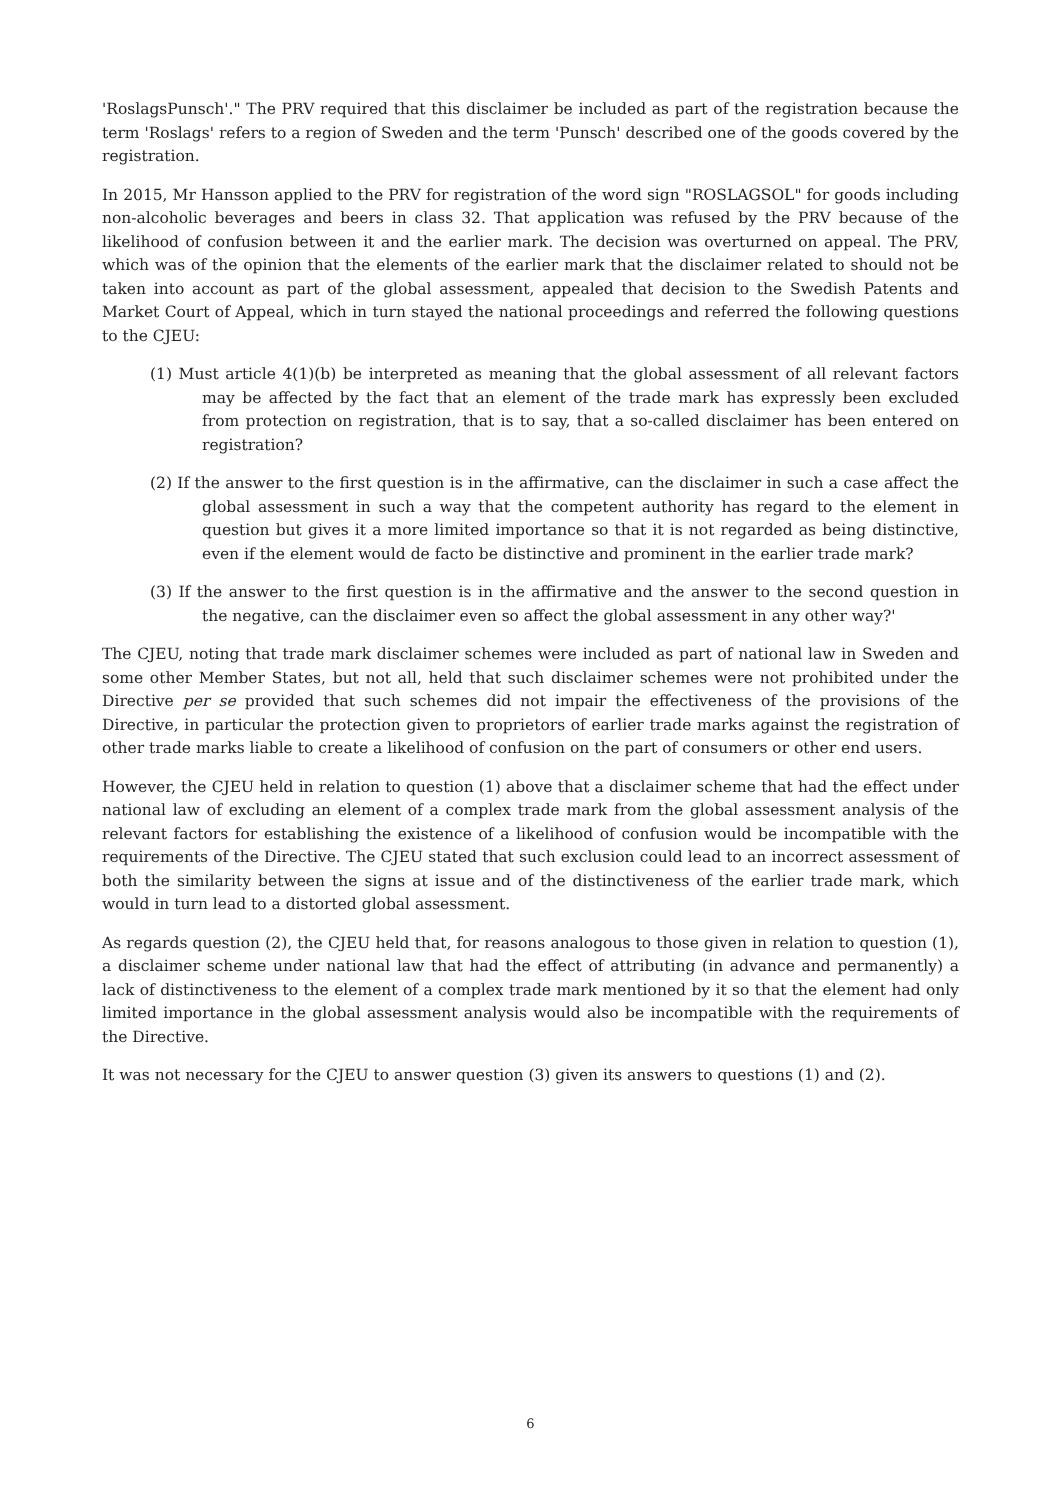'RoslagsPunsch'." The PRV required that this disclaimer be included as part of the registration because the term 'Roslags' refers to a region of Sweden and the term 'Punsch' described one of the goods covered by the registration.
In 2015, Mr Hansson applied to the PRV for registration of the word sign "ROSLAGSOL" for goods including non-alcoholic beverages and beers in class 32. That application was refused by the PRV because of the likelihood of confusion between it and the earlier mark. The decision was overturned on appeal. The PRV, which was of the opinion that the elements of the earlier mark that the disclaimer related to should not be taken into account as part of the global assessment, appealed that decision to the Swedish Patents and Market Court of Appeal, which in turn stayed the national proceedings and referred the following questions to the CJEU:
(1) Must article 4(1)(b) be interpreted as meaning that the global assessment of all relevant factors may be affected by the fact that an element of the trade mark has expressly been excluded from protection on registration, that is to say, that a so-called disclaimer has been entered on registration?
(2) If the answer to the first question is in the affirmative, can the disclaimer in such a case affect the global assessment in such a way that the competent authority has regard to the element in question but gives it a more limited importance so that it is not regarded as being distinctive, even if the element would de facto be distinctive and prominent in the earlier trade mark?
(3) If the answer to the first question is in the affirmative and the answer to the second question in the negative, can the disclaimer even so affect the global assessment in any other way?'
The CJEU, noting that trade mark disclaimer schemes were included as part of national law in Sweden and some other Member States, but not all, held that such disclaimer schemes were not prohibited under the Directive per se provided that such schemes did not impair the effectiveness of the provisions of the Directive, in particular the protection given to proprietors of earlier trade marks against the registration of other trade marks liable to create a likelihood of confusion on the part of consumers or other end users.
However, the CJEU held in relation to question (1) above that a disclaimer scheme that had the effect under national law of excluding an element of a complex trade mark from the global assessment analysis of the relevant factors for establishing the existence of a likelihood of confusion would be incompatible with the requirements of the Directive. The CJEU stated that such exclusion could lead to an incorrect assessment of both the similarity between the signs at issue and of the distinctiveness of the earlier trade mark, which would in turn lead to a distorted global assessment.
As regards question (2), the CJEU held that, for reasons analogous to those given in relation to question (1), a disclaimer scheme under national law that had the effect of attributing (in advance and permanently) a lack of distinctiveness to the element of a complex trade mark mentioned by it so that the element had only limited importance in the global assessment analysis would also be incompatible with the requirements of the Directive.
It was not necessary for the CJEU to answer question (3) given its answers to questions (1) and (2).
6